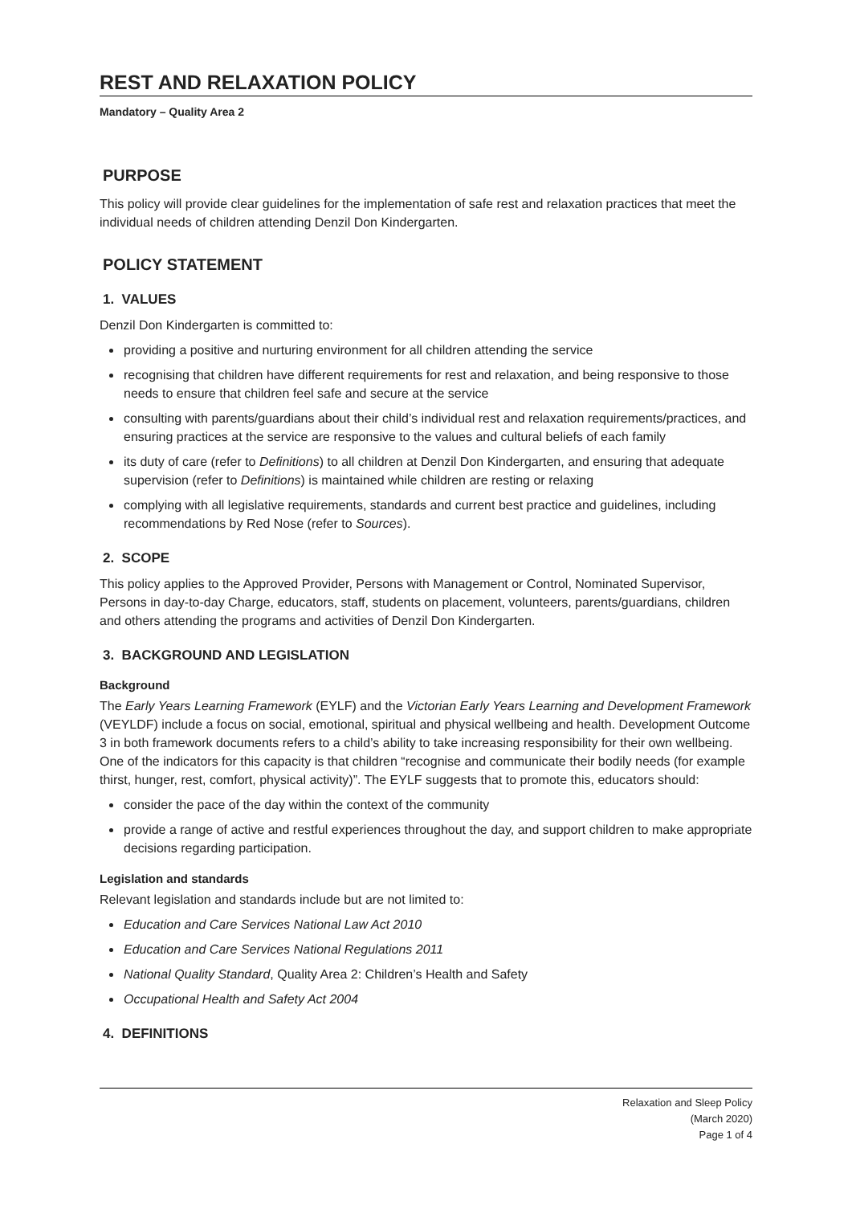REST AND RELAXATION POLICY
Mandatory – Quality Area 2
PURPOSE
This policy will provide clear guidelines for the implementation of safe rest and relaxation practices that meet the individual needs of children attending Denzil Don Kindergarten.
POLICY STATEMENT
1. VALUES
Denzil Don Kindergarten is committed to:
providing a positive and nurturing environment for all children attending the service
recognising that children have different requirements for rest and relaxation, and being responsive to those needs to ensure that children feel safe and secure at the service
consulting with parents/guardians about their child’s individual rest and relaxation requirements/practices, and ensuring practices at the service are responsive to the values and cultural beliefs of each family
its duty of care (refer to Definitions) to all children at Denzil Don Kindergarten, and ensuring that adequate supervision (refer to Definitions) is maintained while children are resting or relaxing
complying with all legislative requirements, standards and current best practice and guidelines, including recommendations by Red Nose (refer to Sources).
2. SCOPE
This policy applies to the Approved Provider, Persons with Management or Control, Nominated Supervisor, Persons in day-to-day Charge, educators, staff, students on placement, volunteers, parents/guardians, children and others attending the programs and activities of Denzil Don Kindergarten.
3. BACKGROUND AND LEGISLATION
Background
The Early Years Learning Framework (EYLF) and the Victorian Early Years Learning and Development Framework (VEYLDF) include a focus on social, emotional, spiritual and physical wellbeing and health. Development Outcome 3 in both framework documents refers to a child’s ability to take increasing responsibility for their own wellbeing. One of the indicators for this capacity is that children “recognise and communicate their bodily needs (for example thirst, hunger, rest, comfort, physical activity)”. The EYLF suggests that to promote this, educators should:
consider the pace of the day within the context of the community
provide a range of active and restful experiences throughout the day, and support children to make appropriate decisions regarding participation.
Legislation and standards
Relevant legislation and standards include but are not limited to:
Education and Care Services National Law Act 2010
Education and Care Services National Regulations 2011
National Quality Standard, Quality Area 2: Children’s Health and Safety
Occupational Health and Safety Act 2004
4. DEFINITIONS
Relaxation and Sleep Policy
(March 2020)
Page 1 of 4